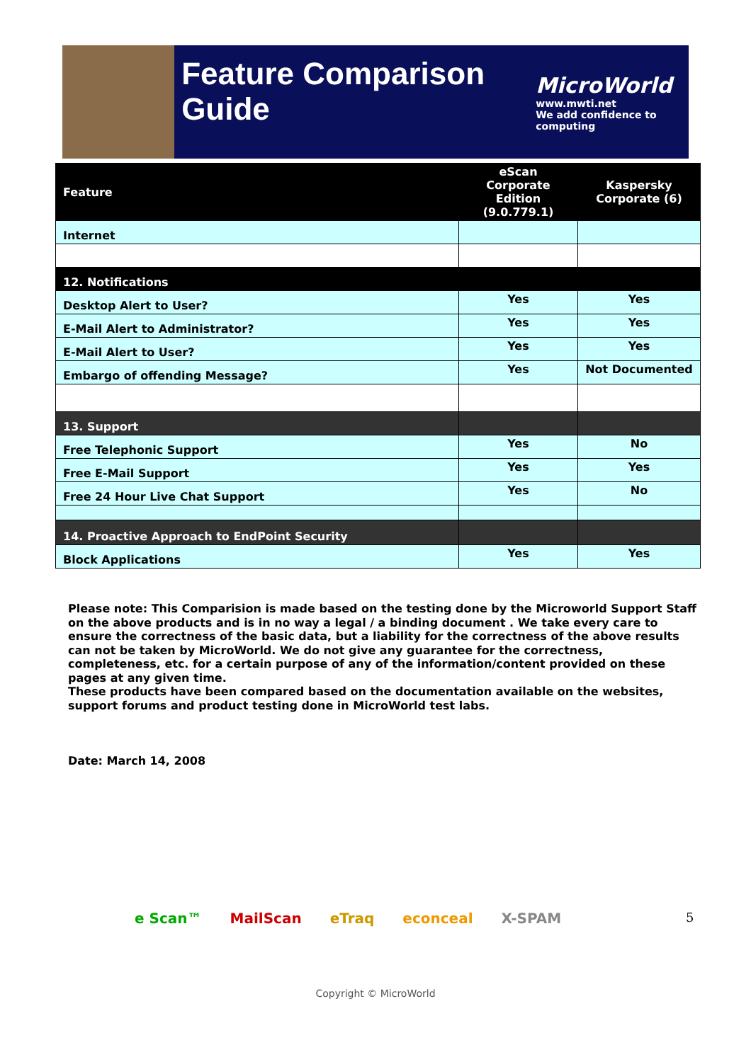Feature Comparison Guide
MicroWorld
www.mwti.net
We add confidence to computing
| Feature | eScan Corporate Edition (9.0.779.1) | Kaspersky Corporate (6) |
| --- | --- | --- |
| Internet | | |
| 12. Notifications | | |
| Desktop Alert to User? | Yes | Yes |
| E-Mail Alert to Administrator? | Yes | Yes |
| E-Mail Alert to User? | Yes | Yes |
| Embargo of offending Message? | Yes | Not Documented |
| 13. Support | | |
| Free Telephonic Support | Yes | No |
| Free E-Mail Support | Yes | Yes |
| Free 24 Hour Live Chat Support | Yes | No |
| 14. Proactive Approach to EndPoint Security | | |
| Block Applications | Yes | Yes |
Please note: This Comparision is made based on the testing done by the Microworld Support Staff on the above products and is in no way a legal / a binding document . We take every care to ensure the correctness of the basic data, but a liability for the correctness of the above results can not be taken by MicroWorld. We do not give any guarantee for the correctness, completeness, etc. for a certain purpose of any of the information/content provided on these pages at any given time.
These products have been compared based on the documentation available on the websites, support forums and product testing done in MicroWorld test labs.
Date: March 14, 2008
5
e Scan™ MailScan eTraq econceal X-SPAM
Copyright © MicroWorld